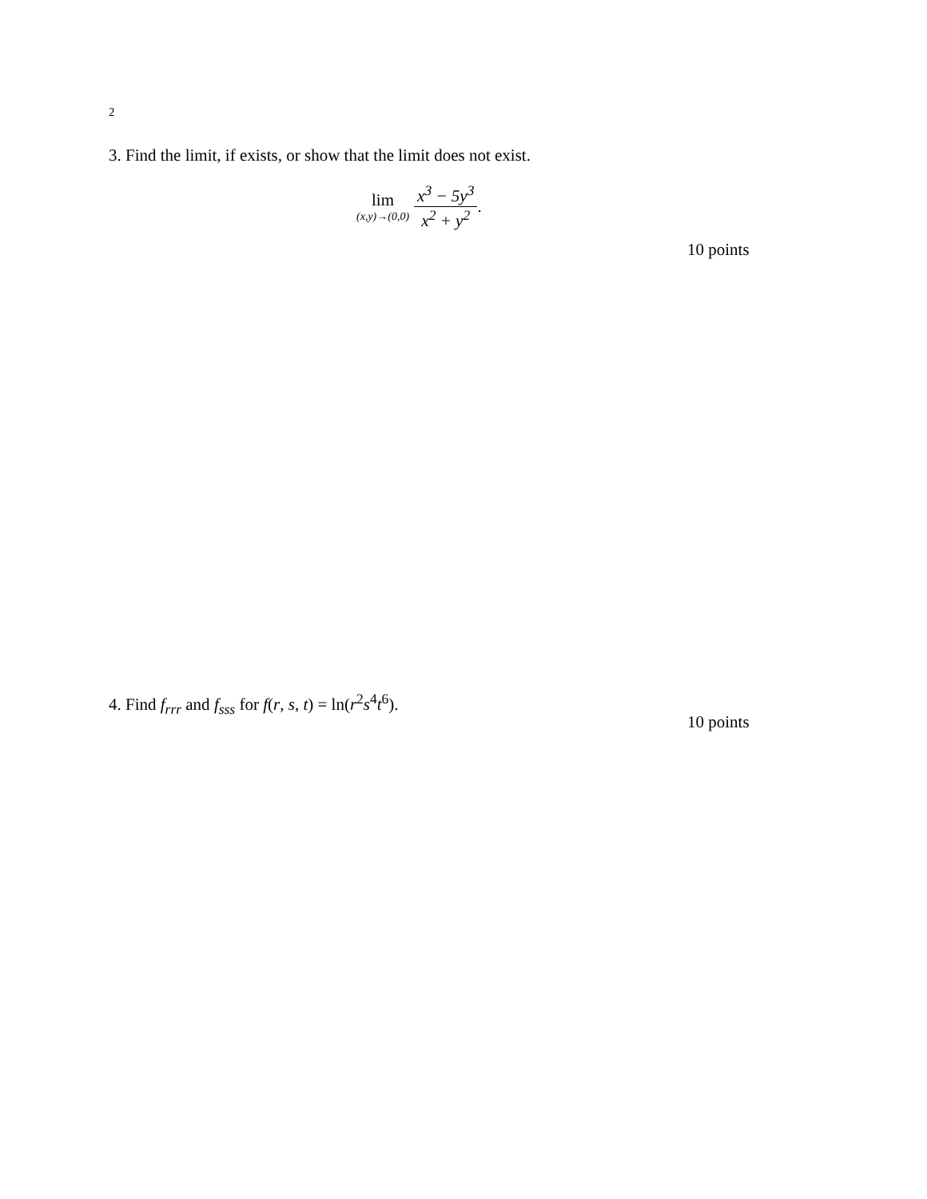2
3. Find the limit, if exists, or show that the limit does not exist.
lim
(x,y)→(0,0)
x<sup>3</sup> − 5y<sup>3</sup> x<sup>2</sup> + y<sup>2</sup>
.
10 points
4. Find f<sub>rrr</sub> and f<sub>sss</sub> for f(r, s, t) = ln(r<sup>2</sup>s<sup>4</sup>t<sup>6</sup>).
10 points